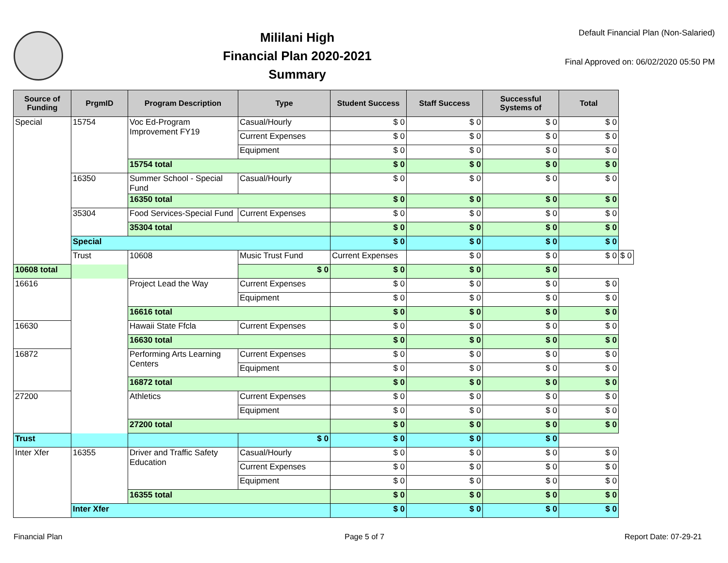Mililani High
Financial Plan 2020-2021
Summary
Default Financial Plan (Non-Salaried)
Final Approved on: 06/02/2020 05:50 PM
| Source of Funding | PrgmID | Program Description | Type | Student Success | Staff Success | Successful Systems of | Total | |
| --- | --- | --- | --- | --- | --- | --- | --- | --- |
| Special | 15754 | Voc Ed-Program Improvement FY19 | Casual/Hourly | $ 0 | $ 0 | $ 0 | $ 0 | |
| | | | Current Expenses | $ 0 | $ 0 | $ 0 | $ 0 | |
| | | | Equipment | $ 0 | $ 0 | $ 0 | $ 0 | |
| | | 15754 total | | $ 0 | $ 0 | $ 0 | $ 0 | |
| | 16350 | Summer School - Special Fund | Casual/Hourly | $ 0 | $ 0 | $ 0 | $ 0 | |
| | | 16350 total | | $ 0 | $ 0 | $ 0 | $ 0 | |
| | 35304 | Food Services-Special Fund | Current Expenses | $ 0 | $ 0 | $ 0 | $ 0 | |
| | | 35304 total | | $ 0 | $ 0 | $ 0 | $ 0 | |
| | Special | | | $ 0 | $ 0 | $ 0 | $ 0 | |
| | Trust | 10608 | Music Trust Fund | Current Expenses | $ 0 | $ 0 | $ 0 | $ 0 |
| 10608 total | | | $ 0 | $ 0 | $ 0 | $ 0 | | |
| 16616 | | Project Lead the Way | Current Expenses | $ 0 | $ 0 | $ 0 | $ 0 | |
| | | | Equipment | $ 0 | $ 0 | $ 0 | $ 0 | |
| | | 16616 total | | $ 0 | $ 0 | $ 0 | $ 0 | |
| 16630 | | Hawaii State Ffcla | Current Expenses | $ 0 | $ 0 | $ 0 | $ 0 | |
| | | 16630 total | | $ 0 | $ 0 | $ 0 | $ 0 | |
| 16872 | | Performing Arts Learning Centers | Current Expenses | $ 0 | $ 0 | $ 0 | $ 0 | |
| | | | Equipment | $ 0 | $ 0 | $ 0 | $ 0 | |
| | | 16872 total | | $ 0 | $ 0 | $ 0 | $ 0 | |
| 27200 | | Athletics | Current Expenses | $ 0 | $ 0 | $ 0 | $ 0 | |
| | | | Equipment | $ 0 | $ 0 | $ 0 | $ 0 | |
| | | 27200 total | | $ 0 | $ 0 | $ 0 | $ 0 | |
| Trust | | | $ 0 | $ 0 | $ 0 | $ 0 | | |
| Inter Xfer | 16355 | Driver and Traffic Safety Education | Casual/Hourly | $ 0 | $ 0 | $ 0 | $ 0 | |
| | | | Current Expenses | $ 0 | $ 0 | $ 0 | $ 0 | |
| | | | Equipment | $ 0 | $ 0 | $ 0 | $ 0 | |
| | | 16355 total | | $ 0 | $ 0 | $ 0 | $ 0 | |
| | Inter Xfer | | | $ 0 | $ 0 | $ 0 | $ 0 | |
Financial Plan Page 5 of 7 Report Date: 07-29-21